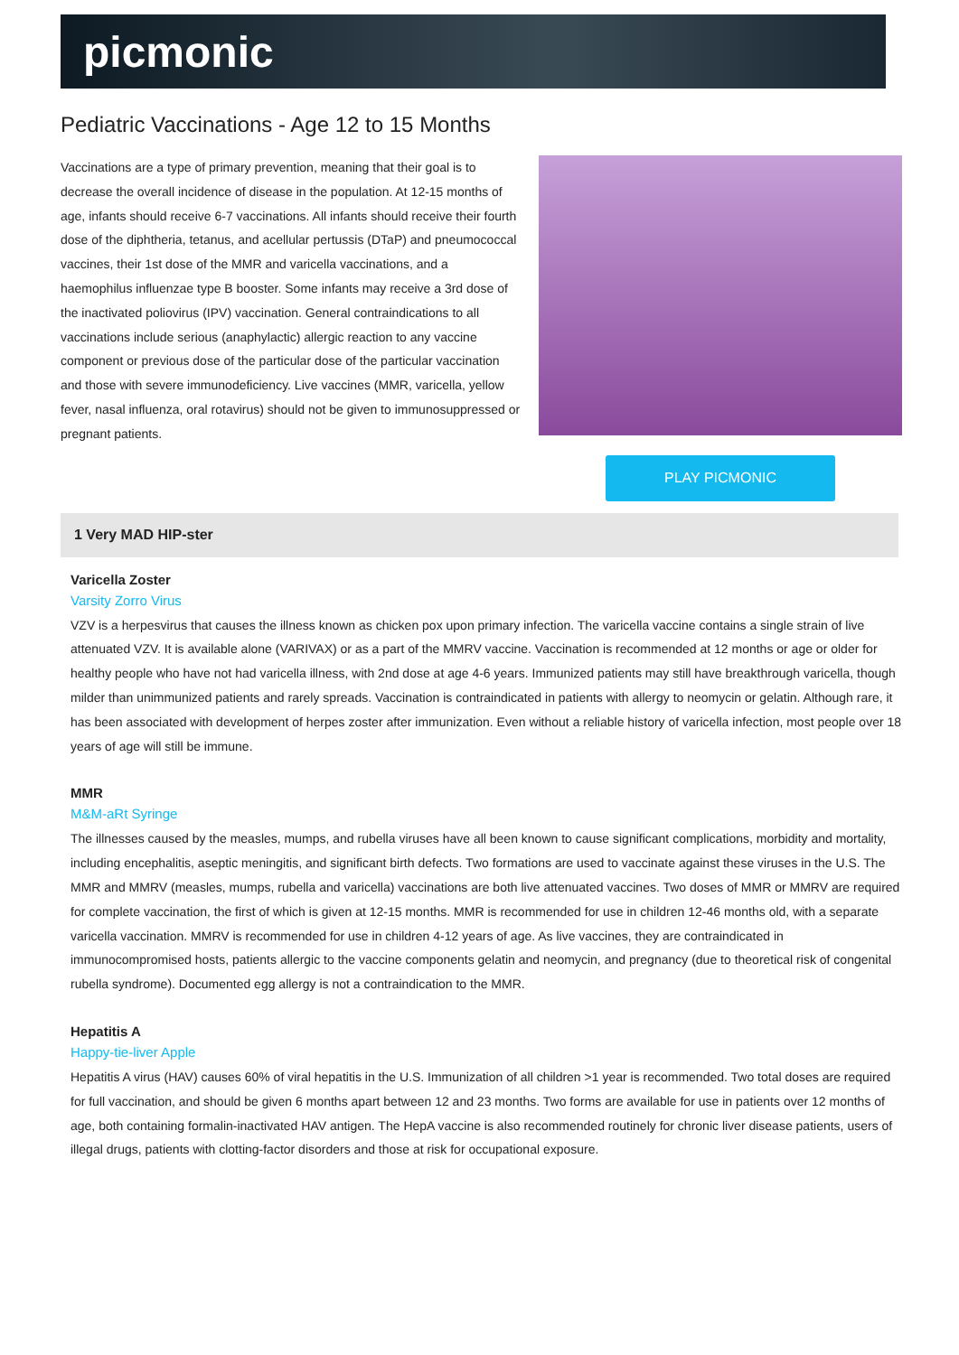picmonic
Pediatric Vaccinations - Age 12 to 15 Months
Vaccinations are a type of primary prevention, meaning that their goal is to decrease the overall incidence of disease in the population. At 12-15 months of age, infants should receive 6-7 vaccinations. All infants should receive their fourth dose of the diphtheria, tetanus, and acellular pertussis (DTaP) and pneumococcal vaccines, their 1st dose of the MMR and varicella vaccinations, and a haemophilus influenzae type B booster. Some infants may receive a 3rd dose of the inactivated poliovirus (IPV) vaccination. General contraindications to all vaccinations include serious (anaphylactic) allergic reaction to any vaccine component or previous dose of the particular dose of the particular vaccination and those with severe immunodeficiency. Live vaccines (MMR, varicella, yellow fever, nasal influenza, oral rotavirus) should not be given to immunosuppressed or pregnant patients.
PLAY PICMONIC
1 Very MAD HIP-ster
Varicella Zoster
Varsity Zorro Virus
VZV is a herpesvirus that causes the illness known as chicken pox upon primary infection. The varicella vaccine contains a single strain of live attenuated VZV. It is available alone (VARIVAX) or as a part of the MMRV vaccine. Vaccination is recommended at 12 months or age or older for healthy people who have not had varicella illness, with 2nd dose at age 4-6 years. Immunized patients may still have breakthrough varicella, though milder than unimmunized patients and rarely spreads. Vaccination is contraindicated in patients with allergy to neomycin or gelatin. Although rare, it has been associated with development of herpes zoster after immunization. Even without a reliable history of varicella infection, most people over 18 years of age will still be immune.
MMR
M&M-aRt Syringe
The illnesses caused by the measles, mumps, and rubella viruses have all been known to cause significant complications, morbidity and mortality, including encephalitis, aseptic meningitis, and significant birth defects. Two formations are used to vaccinate against these viruses in the U.S. The MMR and MMRV (measles, mumps, rubella and varicella) vaccinations are both live attenuated vaccines. Two doses of MMR or MMRV are required for complete vaccination, the first of which is given at 12-15 months. MMR is recommended for use in children 12-46 months old, with a separate varicella vaccination. MMRV is recommended for use in children 4-12 years of age. As live vaccines, they are contraindicated in immunocompromised hosts, patients allergic to the vaccine components gelatin and neomycin, and pregnancy (due to theoretical risk of congenital rubella syndrome). Documented egg allergy is not a contraindication to the MMR.
Hepatitis A
Happy-tie-liver Apple
Hepatitis A virus (HAV) causes 60% of viral hepatitis in the U.S. Immunization of all children >1 year is recommended. Two total doses are required for full vaccination, and should be given 6 months apart between 12 and 23 months. Two forms are available for use in patients over 12 months of age, both containing formalin-inactivated HAV antigen. The HepA vaccine is also recommended routinely for chronic liver disease patients, users of illegal drugs, patients with clotting-factor disorders and those at risk for occupational exposure.